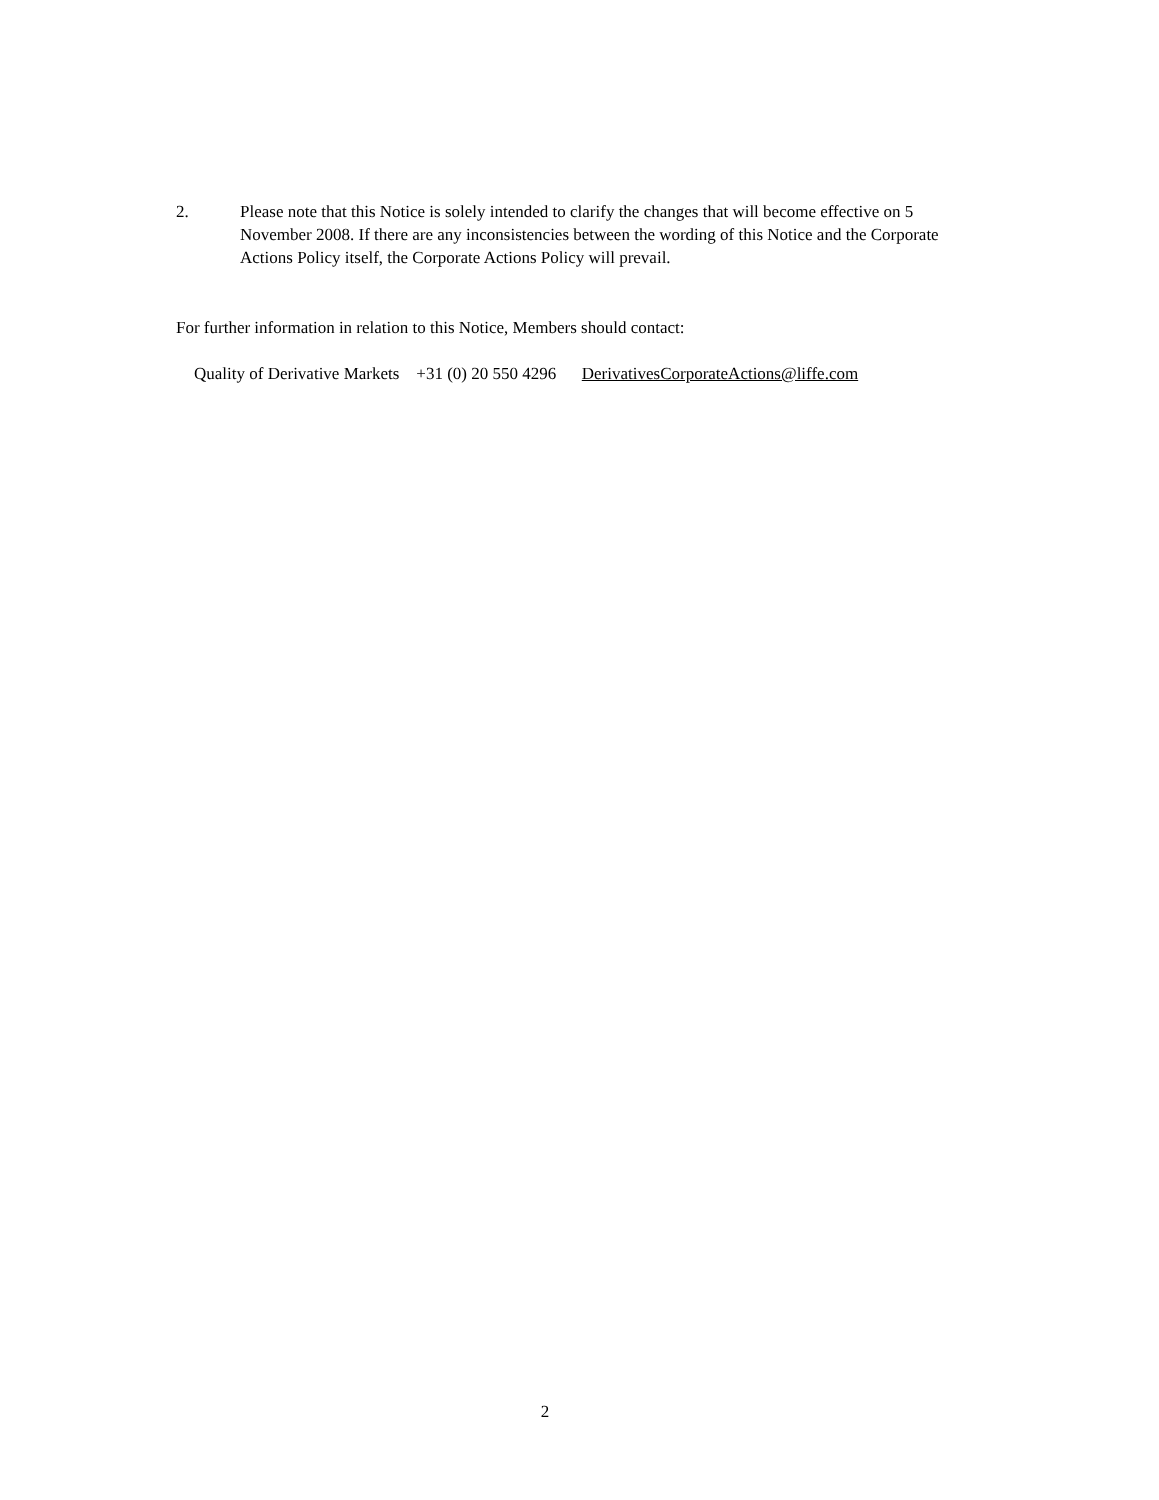2. Please note that this Notice is solely intended to clarify the changes that will become effective on 5 November 2008. If there are any inconsistencies between the wording of this Notice and the Corporate Actions Policy itself, the Corporate Actions Policy will prevail.
For further information in relation to this Notice, Members should contact:
Quality of Derivative Markets +31 (0) 20 550 4296 DerivativesCorporateActions@liffe.com
2